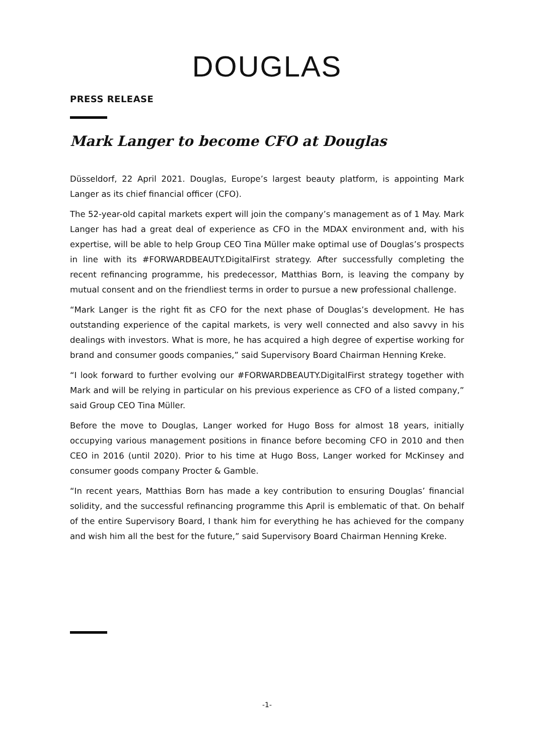DOUGLAS
PRESS RELEASE
Mark Langer to become CFO at Douglas
Düsseldorf, 22 April 2021. Douglas, Europe’s largest beauty platform, is appointing Mark Langer as its chief financial officer (CFO).
The 52-year-old capital markets expert will join the company’s management as of 1 May. Mark Langer has had a great deal of experience as CFO in the MDAX environment and, with his expertise, will be able to help Group CEO Tina Müller make optimal use of Douglas’s prospects in line with its #FORWARDBEAUTY.DigitalFirst strategy. After successfully completing the recent refinancing programme, his predecessor, Matthias Born, is leaving the company by mutual consent and on the friendliest terms in order to pursue a new professional challenge.
“Mark Langer is the right fit as CFO for the next phase of Douglas’s development. He has outstanding experience of the capital markets, is very well connected and also savvy in his dealings with investors. What is more, he has acquired a high degree of expertise working for brand and consumer goods companies,” said Supervisory Board Chairman Henning Kreke.
“I look forward to further evolving our #FORWARDBEAUTY.DigitalFirst strategy together with Mark and will be relying in particular on his previous experience as CFO of a listed company,” said Group CEO Tina Müller.
Before the move to Douglas, Langer worked for Hugo Boss for almost 18 years, initially occupying various management positions in finance before becoming CFO in 2010 and then CEO in 2016 (until 2020). Prior to his time at Hugo Boss, Langer worked for McKinsey and consumer goods company Procter & Gamble.
“In recent years, Matthias Born has made a key contribution to ensuring Douglas’ financial solidity, and the successful refinancing programme this April is emblematic of that. On behalf of the entire Supervisory Board, I thank him for everything he has achieved for the company and wish him all the best for the future,” said Supervisory Board Chairman Henning Kreke.
-1-